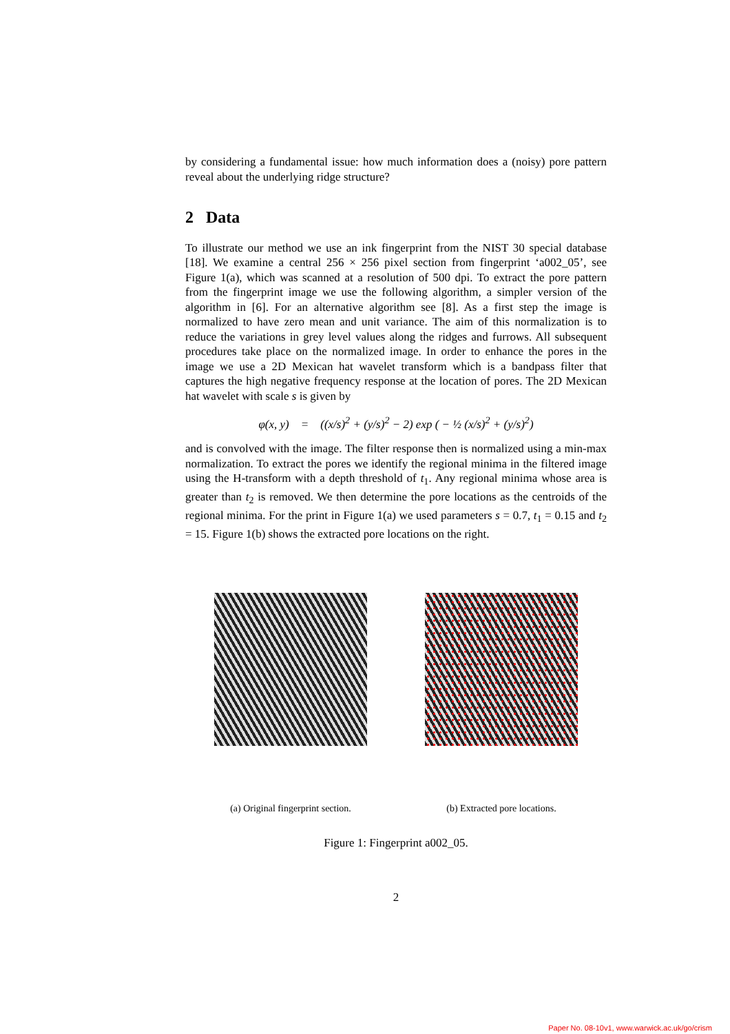by considering a fundamental issue: how much information does a (noisy) pore pattern reveal about the underlying ridge structure?
2 Data
To illustrate our method we use an ink fingerprint from the NIST 30 special database [18]. We examine a central 256 × 256 pixel section from fingerprint ‘a002_05’, see Figure 1(a), which was scanned at a resolution of 500 dpi. To extract the pore pattern from the fingerprint image we use the following algorithm, a simpler version of the algorithm in [6]. For an alternative algorithm see [8]. As a first step the image is normalized to have zero mean and unit variance. The aim of this normalization is to reduce the variations in grey level values along the ridges and furrows. All subsequent procedures take place on the normalized image. In order to enhance the pores in the image we use a 2D Mexican hat wavelet transform which is a bandpass filter that captures the high negative frequency response at the location of pores. The 2D Mexican hat wavelet with scale s is given by
φ(x, y) = ((x/s)<sup>2</sup> + (y/s)<sup>2</sup> − 2) exp ( − ½ (x/s)<sup>2</sup> + (y/s)<sup>2</sup>)
and is convolved with the image. The filter response then is normalized using a min-max normalization. To extract the pores we identify the regional minima in the filtered image using the H-transform with a depth threshold of t<sub>1</sub>. Any regional minima whose area is greater than t<sub>2</sub> is removed. We then determine the pore locations as the centroids of the regional minima. For the print in Figure 1(a) we used parameters s = 0.7, t<sub>1</sub> = 0.15 and t<sub>2</sub> = 15. Figure 1(b) shows the extracted pore locations on the right.
(a) Original fingerprint section.
(b) Extracted pore locations.
Figure 1: Fingerprint a002_05.
2
Paper No. 08-10v1, www.warwick.ac.uk/go/crism